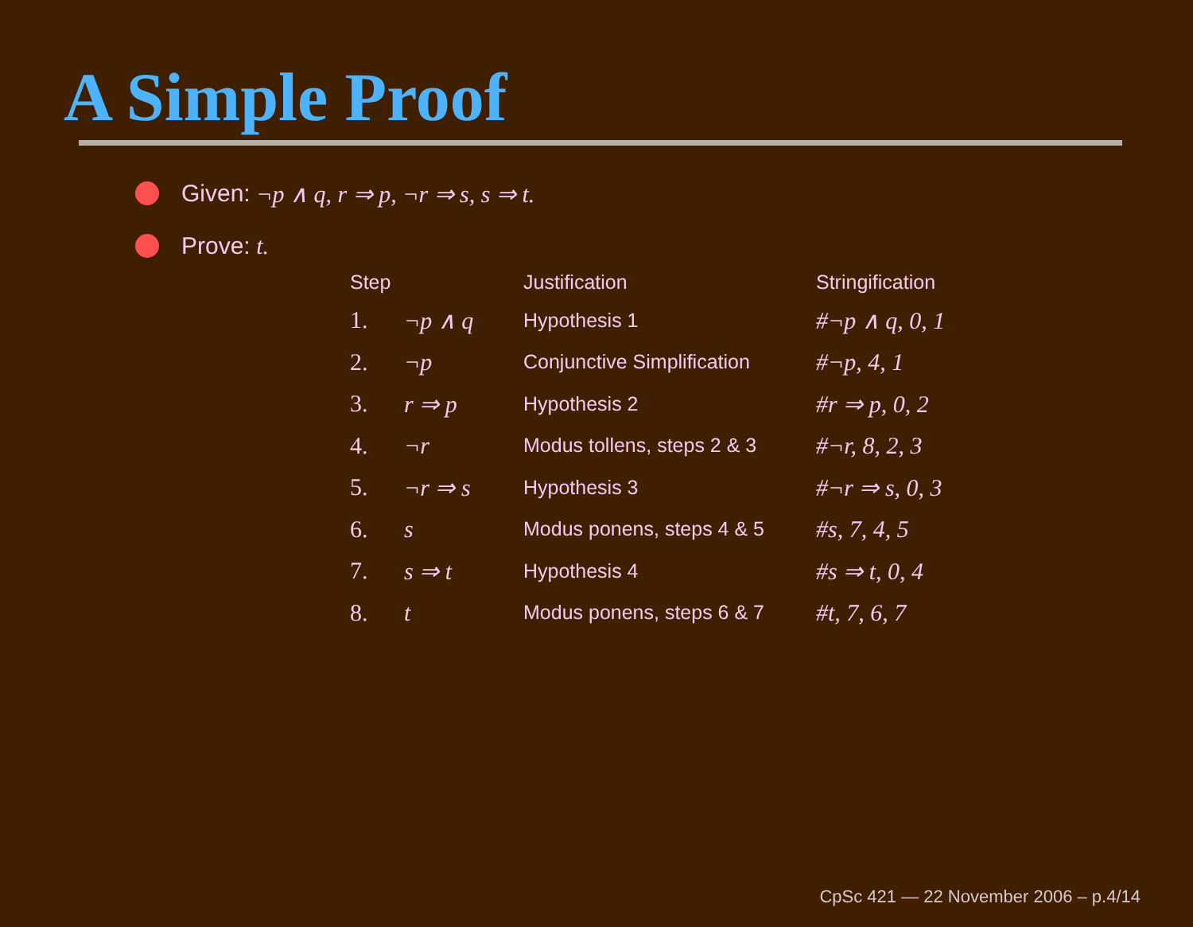A Simple Proof
Given: ¬p ∧ q, r ⇒ p, ¬r ⇒ s, s ⇒ t.
Prove: t.
| Step | | Justification | Stringification |
| --- | --- | --- | --- |
| 1. | ¬p ∧ q | Hypothesis 1 | #¬p ∧ q, 0, 1 |
| 2. | ¬p | Conjunctive Simplification | #¬p, 4, 1 |
| 3. | r ⇒ p | Hypothesis 2 | #r ⇒ p, 0, 2 |
| 4. | ¬r | Modus tollens, steps 2 & 3 | #¬r, 8, 2, 3 |
| 5. | ¬r ⇒ s | Hypothesis 3 | #¬r ⇒ s, 0, 3 |
| 6. | s | Modus ponens, steps 4 & 5 | #s, 7, 4, 5 |
| 7. | s ⇒ t | Hypothesis 4 | #s ⇒ t, 0, 4 |
| 8. | t | Modus ponens, steps 6 & 7 | #t, 7, 6, 7 |
CpSc 421 — 22 November 2006 – p.4/14